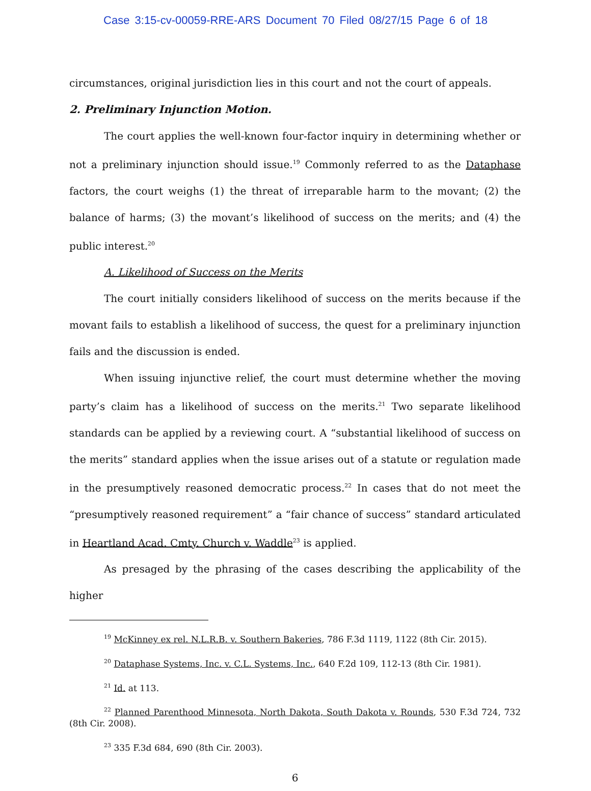Case 3:15-cv-00059-RRE-ARS Document 70 Filed 08/27/15 Page 6 of 18
circumstances, original jurisdiction lies in this court and not the court of appeals.
2. Preliminary Injunction Motion.
The court applies the well-known four-factor inquiry in determining whether or not a preliminary injunction should issue.<sup>19</sup> Commonly referred to as the Dataphase factors, the court weighs (1) the threat of irreparable harm to the movant; (2) the balance of harms; (3) the movant’s likelihood of success on the merits; and (4) the public interest.<sup>20</sup>
A. Likelihood of Success on the Merits
The court initially considers likelihood of success on the merits because if the movant fails to establish a likelihood of success, the quest for a preliminary injunction fails and the discussion is ended.
When issuing injunctive relief, the court must determine whether the moving party’s claim has a likelihood of success on the merits.<sup>21</sup> Two separate likelihood standards can be applied by a reviewing court. A “substantial likelihood of success on the merits” standard applies when the issue arises out of a statute or regulation made in the presumptively reasoned democratic process.<sup>22</sup> In cases that do not meet the “presumptively reasoned requirement” a “fair chance of success” standard articulated in Heartland Acad. Cmty. Church v. Waddle<sup>23</sup> is applied.
As presaged by the phrasing of the cases describing the applicability of the higher
<sup>19</sup> McKinney ex rel. N.L.R.B. v. Southern Bakeries, 786 F.3d 1119, 1122 (8th Cir. 2015).
<sup>20</sup> Dataphase Systems, Inc. v. C.L. Systems, Inc., 640 F.2d 109, 112-13 (8th Cir. 1981).
<sup>21</sup> Id. at 113.
<sup>22</sup> Planned Parenthood Minnesota, North Dakota, South Dakota v. Rounds, 530 F.3d 724, 732 (8th Cir. 2008).
<sup>23</sup> 335 F.3d 684, 690 (8th Cir. 2003).
6